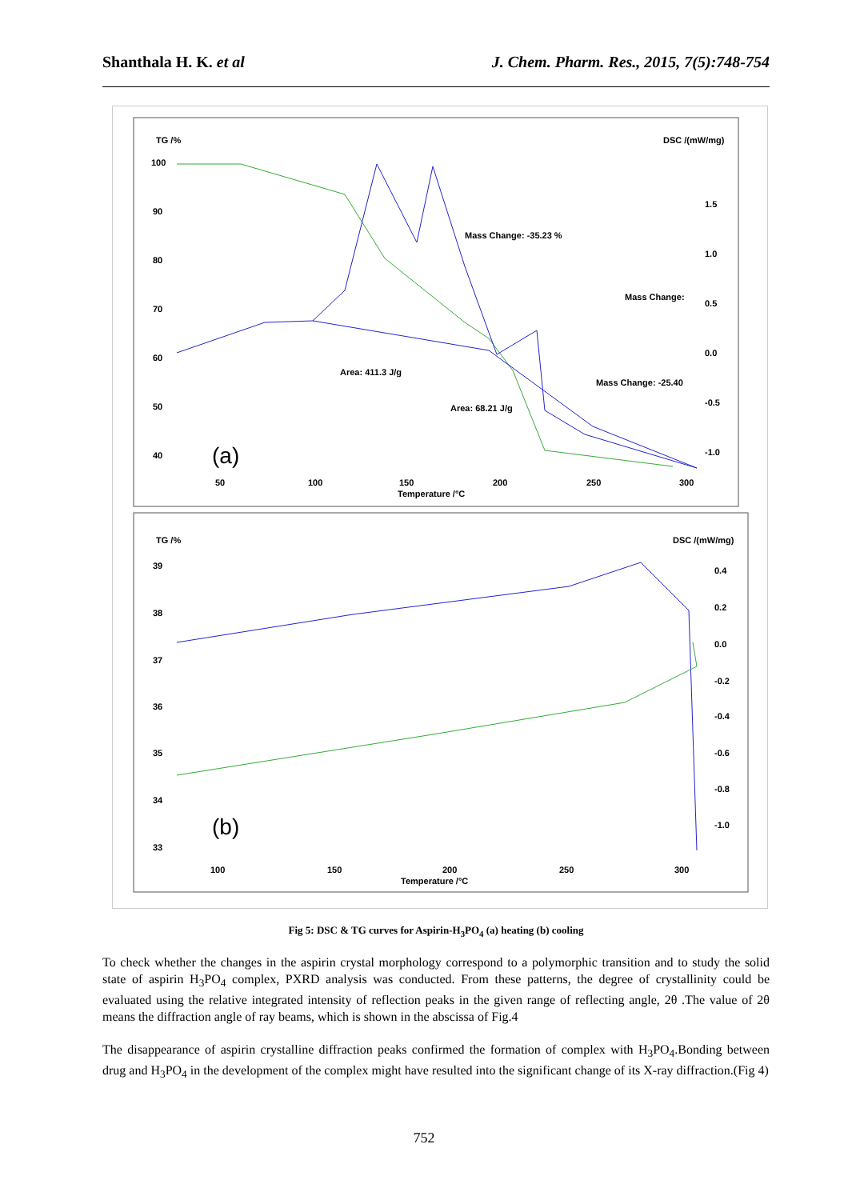Shanthala H. K. et al J. Chem. Pharm. Res., 2015, 7(5):748-754
TG /%
DSC /(mW/mg)
100
90
80
70
60
50
40
1.5
1.0
0.5
0.0
-0.5
-1.0
50
100
150
200
250
300
Temperature /°C
Mass Change: -35.23 %
Mass Change:
Mass Change: -25.40
Area: 411.3 J/g
Area: 68.21 J/g
(a)
TG /%
DSC /(mW/mg)
39
38
37
36
35
34
33
0.4
0.2
0.0
-0.2
-0.4
-0.6
-0.8
-1.0
100
150
200
250
300
Temperature /°C
(b)
Fig 5: DSC & TG curves for Aspirin-H<sub>3</sub>PO<sub>4</sub> (a) heating (b) cooling
To check whether the changes in the aspirin crystal morphology correspond to a polymorphic transition and to study the solid state of aspirin H<sub>3</sub>PO<sub>4</sub> complex, PXRD analysis was conducted. From these patterns, the degree of crystallinity could be evaluated using the relative integrated intensity of reflection peaks in the given range of reflecting angle, 2θ .The value of 2θ means the diffraction angle of ray beams, which is shown in the abscissa of Fig.4
The disappearance of aspirin crystalline diffraction peaks confirmed the formation of complex with H<sub>3</sub>PO<sub>4</sub>.Bonding between drug and H<sub>3</sub>PO<sub>4</sub> in the development of the complex might have resulted into the significant change of its X-ray diffraction.(Fig 4)
752